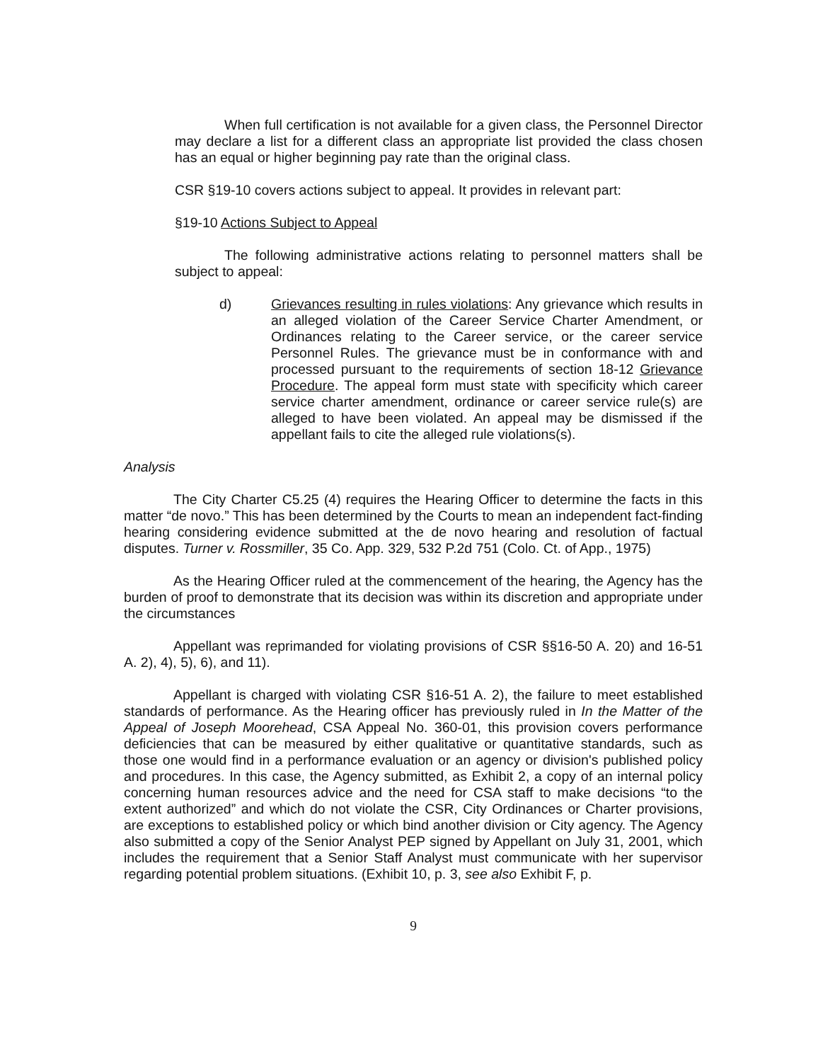When full certification is not available for a given class, the Personnel Director may declare a list for a different class an appropriate list provided the class chosen has an equal or higher beginning pay rate than the original class.
CSR §19-10 covers actions subject to appeal. It provides in relevant part:
§19-10 Actions Subject to Appeal
The following administrative actions relating to personnel matters shall be subject to appeal:
d) Grievances resulting in rules violations: Any grievance which results in an alleged violation of the Career Service Charter Amendment, or Ordinances relating to the Career service, or the career service Personnel Rules. The grievance must be in conformance with and processed pursuant to the requirements of section 18-12 Grievance Procedure. The appeal form must state with specificity which career service charter amendment, ordinance or career service rule(s) are alleged to have been violated. An appeal may be dismissed if the appellant fails to cite the alleged rule violations(s).
Analysis
The City Charter C5.25 (4) requires the Hearing Officer to determine the facts in this matter “de novo.” This has been determined by the Courts to mean an independent fact-finding hearing considering evidence submitted at the de novo hearing and resolution of factual disputes. Turner v. Rossmiller, 35 Co. App. 329, 532 P.2d 751 (Colo. Ct. of App., 1975)
As the Hearing Officer ruled at the commencement of the hearing, the Agency has the burden of proof to demonstrate that its decision was within its discretion and appropriate under the circumstances
Appellant was reprimanded for violating provisions of CSR §§16-50 A. 20) and 16-51 A. 2), 4), 5), 6), and 11).
Appellant is charged with violating CSR §16-51 A. 2), the failure to meet established standards of performance. As the Hearing officer has previously ruled in In the Matter of the Appeal of Joseph Moorehead, CSA Appeal No. 360-01, this provision covers performance deficiencies that can be measured by either qualitative or quantitative standards, such as those one would find in a performance evaluation or an agency or division's published policy and procedures. In this case, the Agency submitted, as Exhibit 2, a copy of an internal policy concerning human resources advice and the need for CSA staff to make decisions “to the extent authorized” and which do not violate the CSR, City Ordinances or Charter provisions, are exceptions to established policy or which bind another division or City agency. The Agency also submitted a copy of the Senior Analyst PEP signed by Appellant on July 31, 2001, which includes the requirement that a Senior Staff Analyst must communicate with her supervisor regarding potential problem situations. (Exhibit 10, p. 3, see also Exhibit F, p.
9